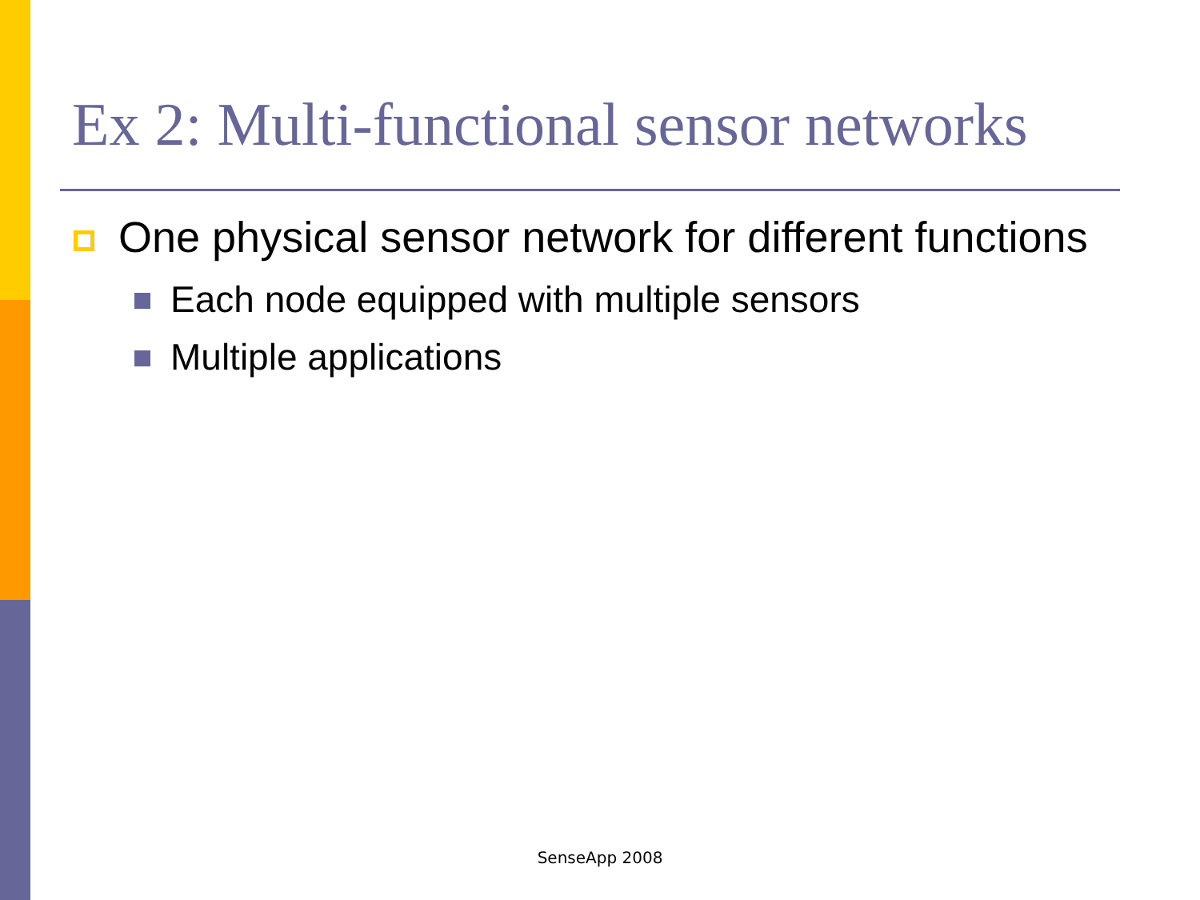Ex 2: Multi-functional sensor networks
One physical sensor network for different functions
Each node equipped with multiple sensors
Multiple applications
SenseApp 2008